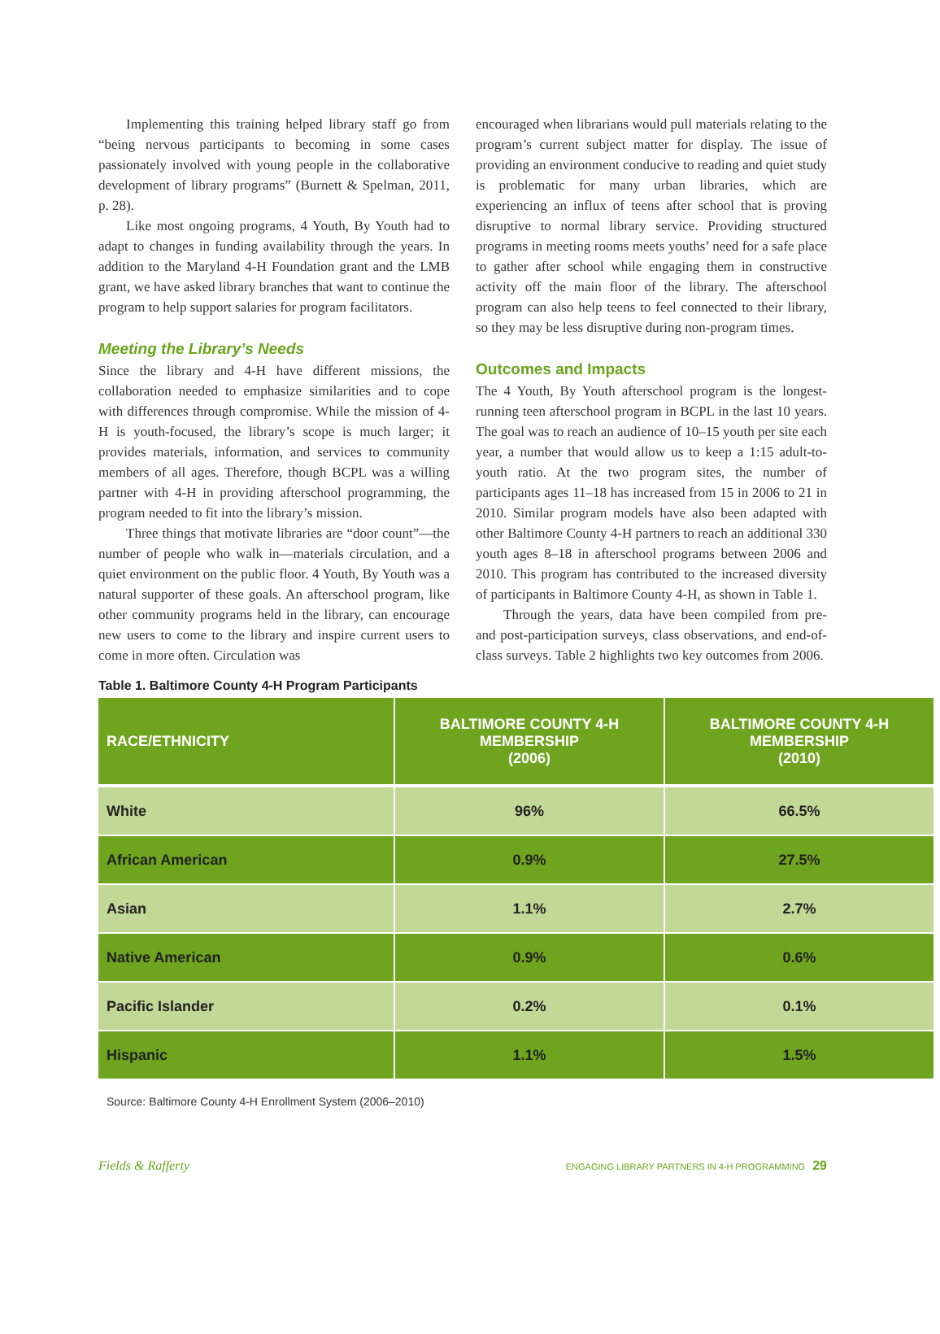Implementing this training helped library staff go from “being nervous participants to becoming in some cases passionately involved with young people in the collaborative development of library programs” (Burnett & Spelman, 2011, p. 28).
Like most ongoing programs, 4 Youth, By Youth had to adapt to changes in funding availability through the years. In addition to the Maryland 4-H Foundation grant and the LMB grant, we have asked library branches that want to continue the program to help support salaries for program facilitators.
Meeting the Library’s Needs
Since the library and 4-H have different missions, the collaboration needed to emphasize similarities and to cope with differences through compromise. While the mission of 4-H is youth-focused, the library’s scope is much larger; it provides materials, information, and services to community members of all ages. Therefore, though BCPL was a willing partner with 4-H in providing afterschool programming, the program needed to fit into the library’s mission.
Three things that motivate libraries are “door count”—the number of people who walk in—materials circulation, and a quiet environment on the public floor. 4 Youth, By Youth was a natural supporter of these goals. An afterschool program, like other community programs held in the library, can encourage new users to come to the library and inspire current users to come in more often. Circulation was
encouraged when librarians would pull materials relating to the program’s current subject matter for display. The issue of providing an environment conducive to reading and quiet study is problematic for many urban libraries, which are experiencing an influx of teens after school that is proving disruptive to normal library service. Providing structured programs in meeting rooms meets youths’ need for a safe place to gather after school while engaging them in constructive activity off the main floor of the library. The afterschool program can also help teens to feel connected to their library, so they may be less disruptive during non-program times.
Outcomes and Impacts
The 4 Youth, By Youth afterschool program is the longest-running teen afterschool program in BCPL in the last 10 years. The goal was to reach an audience of 10–15 youth per site each year, a number that would allow us to keep a 1:15 adult-to-youth ratio. At the two program sites, the number of participants ages 11–18 has increased from 15 in 2006 to 21 in 2010. Similar program models have also been adapted with other Baltimore County 4-H partners to reach an additional 330 youth ages 8–18 in afterschool programs between 2006 and 2010. This program has contributed to the increased diversity of participants in Baltimore County 4-H, as shown in Table 1.
Through the years, data have been compiled from pre- and post-participation surveys, class observations, and end-of-class surveys. Table 2 highlights two key outcomes from 2006.
Table 1. Baltimore County 4-H Program Participants
| RACE/ETHNICITY | BALTIMORE COUNTY 4-H MEMBERSHIP (2006) | BALTIMORE COUNTY 4-H MEMBERSHIP (2010) |
| --- | --- | --- |
| White | 96% | 66.5% |
| African American | 0.9% | 27.5% |
| Asian | 1.1% | 2.7% |
| Native American | 0.9% | 0.6% |
| Pacific Islander | 0.2% | 0.1% |
| Hispanic | 1.1% | 1.5% |
Source: Baltimore County 4-H Enrollment System (2006–2010)
Fields & Rafferty ENGAGING LIBRARY PARTNERS IN 4-H PROGRAMMING 29